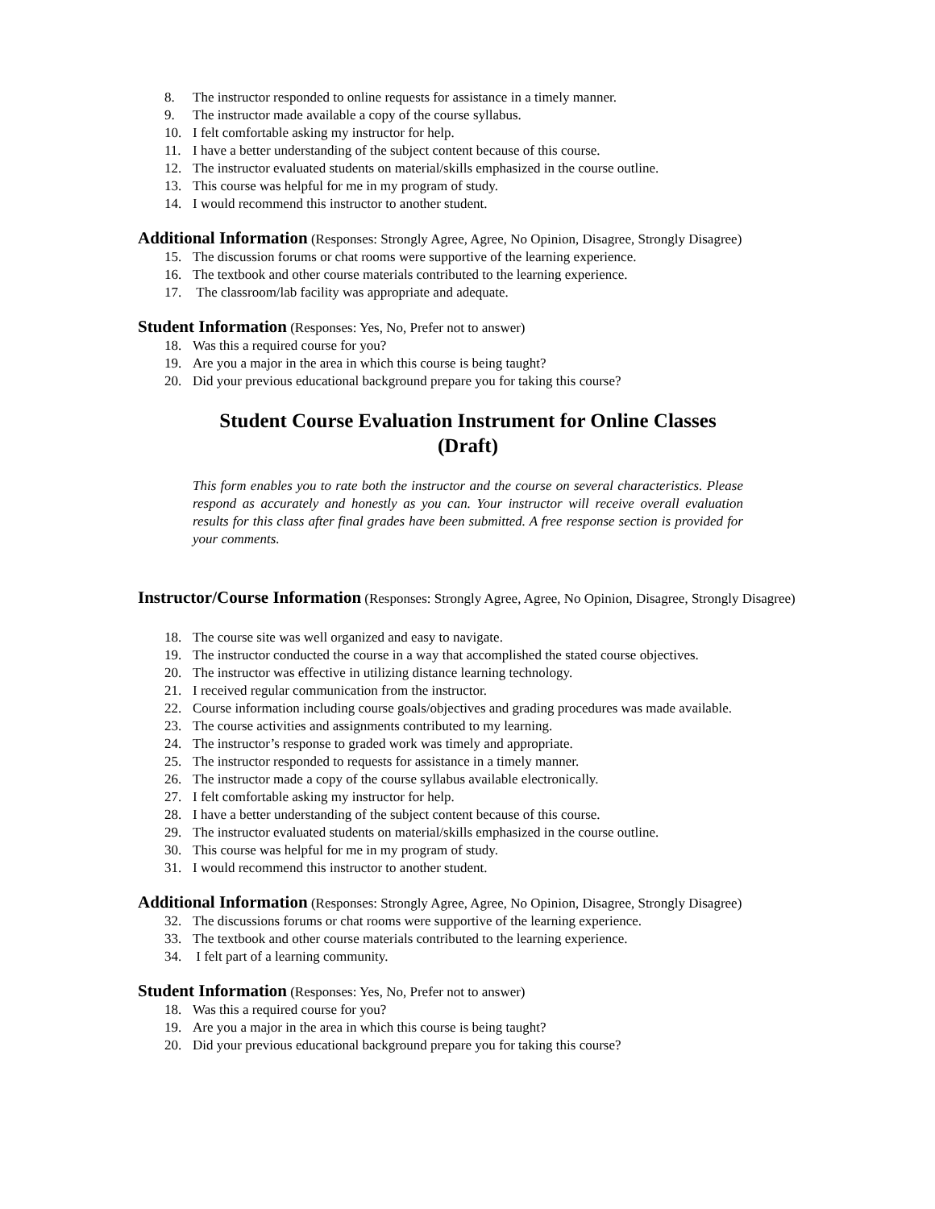8. The instructor responded to online requests for assistance in a timely manner.
9. The instructor made available a copy of the course syllabus.
10. I felt comfortable asking my instructor for help.
11. I have a better understanding of the subject content because of this course.
12. The instructor evaluated students on material/skills emphasized in the course outline.
13. This course was helpful for me in my program of study.
14. I would recommend this instructor to another student.
Additional Information
(Responses: Strongly Agree, Agree, No Opinion, Disagree, Strongly Disagree)
15. The discussion forums or chat rooms were supportive of the learning experience.
16. The textbook and other course materials contributed to the learning experience.
17. The classroom/lab facility was appropriate and adequate.
Student Information
(Responses: Yes, No, Prefer not to answer)
18. Was this a required course for you?
19. Are you a major in the area in which this course is being taught?
20. Did your previous educational background prepare you for taking this course?
Student Course Evaluation Instrument for Online Classes
(Draft)
This form enables you to rate both the instructor and the course on several characteristics. Please respond as accurately and honestly as you can. Your instructor will receive overall evaluation results for this class after final grades have been submitted. A free response section is provided for your comments.
Instructor/Course Information
(Responses: Strongly Agree, Agree, No Opinion, Disagree, Strongly Disagree)
18. The course site was well organized and easy to navigate.
19. The instructor conducted the course in a way that accomplished the stated course objectives.
20. The instructor was effective in utilizing distance learning technology.
21. I received regular communication from the instructor.
22. Course information including course goals/objectives and grading procedures was made available.
23. The course activities and assignments contributed to my learning.
24. The instructor’s response to graded work was timely and appropriate.
25. The instructor responded to requests for assistance in a timely manner.
26. The instructor made a copy of the course syllabus available electronically.
27. I felt comfortable asking my instructor for help.
28. I have a better understanding of the subject content because of this course.
29. The instructor evaluated students on material/skills emphasized in the course outline.
30. This course was helpful for me in my program of study.
31. I would recommend this instructor to another student.
Additional Information
(Responses: Strongly Agree, Agree, No Opinion, Disagree, Strongly Disagree)
32. The discussions forums or chat rooms were supportive of the learning experience.
33. The textbook and other course materials contributed to the learning experience.
34. I felt part of a learning community.
Student Information
(Responses: Yes, No, Prefer not to answer)
18. Was this a required course for you?
19. Are you a major in the area in which this course is being taught?
20. Did your previous educational background prepare you for taking this course?